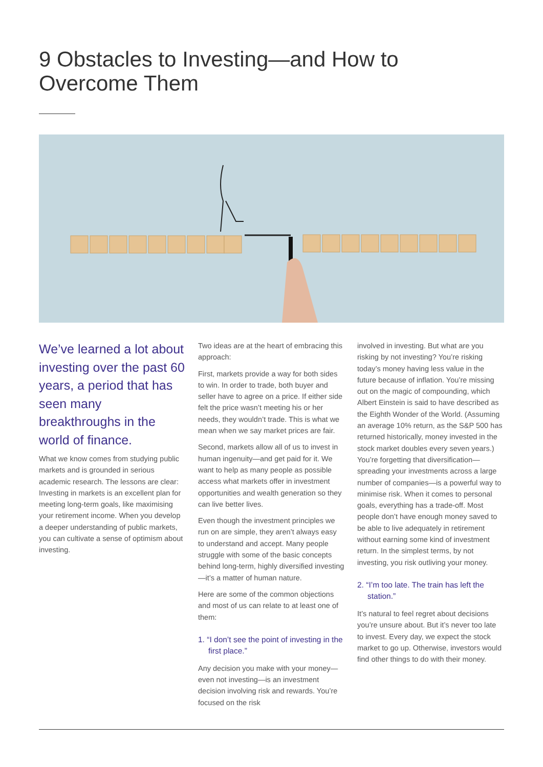9 Obstacles to Investing—and How to
Overcome Them
We’ve learned a lot about investing over the past 60 years, a period that has seen many breakthroughs in the world of finance.
What we know comes from studying public markets and is grounded in serious academic research. The lessons are clear: Investing in markets is an excellent plan for meeting long-term goals, like maximising your retirement income. When you develop a deeper understanding of public markets, you can cultivate a sense of optimism about investing.
Two ideas are at the heart of embracing this approach:
First, markets provide a way for both sides to win. In order to trade, both buyer and seller have to agree on a price. If either side felt the price wasn’t meeting his or her needs, they wouldn’t trade. This is what we mean when we say market prices are fair.
Second, markets allow all of us to invest in human ingenuity—and get paid for it. We want to help as many people as possible access what markets offer in investment opportunities and wealth generation so they can live better lives.
Even though the investment principles we run on are simple, they aren’t always easy to understand and accept. Many people struggle with some of the basic concepts behind long-term, highly diversified investing—it’s a matter of human nature.
Here are some of the common objections and most of us can relate to at least one of them:
1. “I don’t see the point of investing in the first place.”
Any decision you make with your money—even not investing—is an investment decision involving risk and rewards. You’re focused on the risk
involved in investing. But what are you risking by not investing? You’re risking today’s money having less value in the future because of inflation. You’re missing out on the magic of compounding, which Albert Einstein is said to have described as the Eighth Wonder of the World. (Assuming an average 10% return, as the S&P 500 has returned historically, money invested in the stock market doubles every seven years.) You’re forgetting that diversification—spreading your investments across a large number of companies—is a powerful way to minimise risk. When it comes to personal goals, everything has a trade-off. Most people don’t have enough money saved to be able to live adequately in retirement without earning some kind of investment return. In the simplest terms, by not investing, you risk outliving your money.
2. “I’m too late. The train has left the station.”
It’s natural to feel regret about decisions you’re unsure about. But it’s never too late to invest. Every day, we expect the stock market to go up. Otherwise, investors would find other things to do with their money.